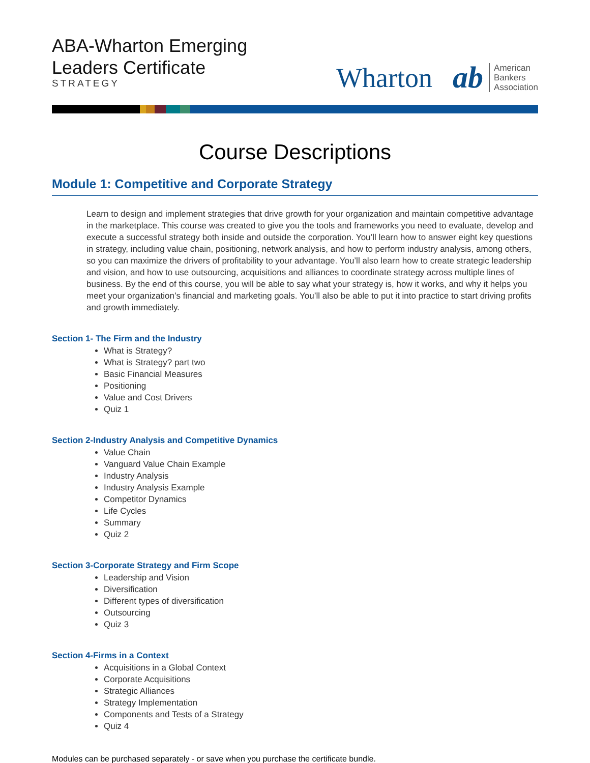ABA-Wharton Emerging
Leaders Certificate
STRATEGY
Wharton
ab American
Bankers
Association
Course Descriptions
Module 1: Competitive and Corporate Strategy
Learn to design and implement strategies that drive growth for your organization and maintain competitive advantage in the marketplace. This course was created to give you the tools and frameworks you need to evaluate, develop and execute a successful strategy both inside and outside the corporation. You’ll learn how to answer eight key questions in strategy, including value chain, positioning, network analysis, and how to perform industry analysis, among others, so you can maximize the drivers of profitability to your advantage. You’ll also learn how to create strategic leadership and vision, and how to use outsourcing, acquisitions and alliances to coordinate strategy across multiple lines of business. By the end of this course, you will be able to say what your strategy is, how it works, and why it helps you meet your organization’s financial and marketing goals. You’ll also be able to put it into practice to start driving profits and growth immediately.
Section 1- The Firm and the Industry
What is Strategy?
What is Strategy? part two
Basic Financial Measures
Positioning
Value and Cost Drivers
Quiz 1
Section 2-Industry Analysis and Competitive Dynamics
Value Chain
Vanguard Value Chain Example
Industry Analysis
Industry Analysis Example
Competitor Dynamics
Life Cycles
Summary
Quiz 2
Section 3-Corporate Strategy and Firm Scope
Leadership and Vision
Diversification
Different types of diversification
Outsourcing
Quiz 3
Section 4-Firms in a Context
Acquisitions in a Global Context
Corporate Acquisitions
Strategic Alliances
Strategy Implementation
Components and Tests of a Strategy
Quiz 4
Modules can be purchased separately - or save when you purchase the certificate bundle.